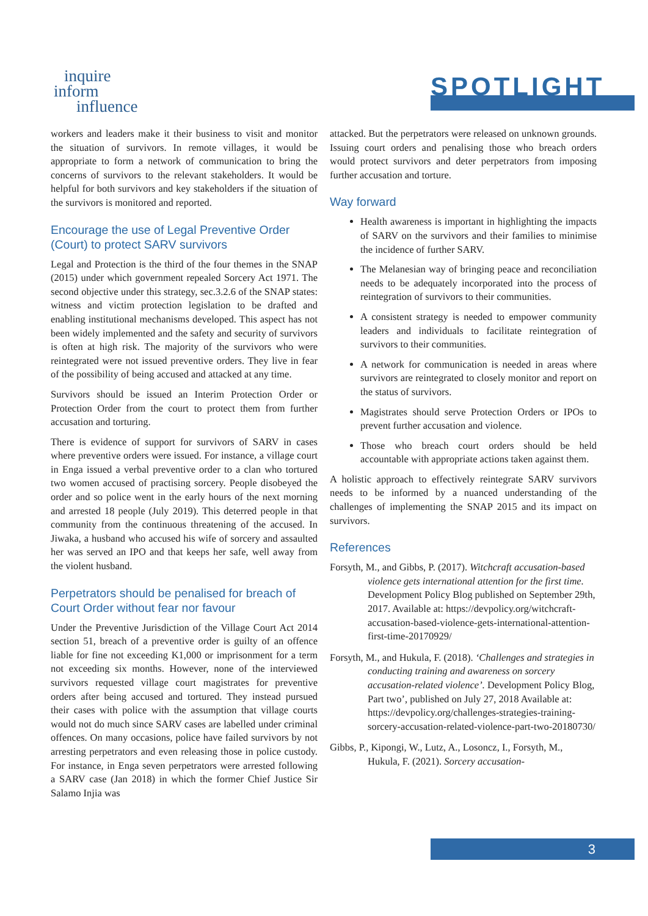inquire
inform
influence
SPOTLIGHT
workers and leaders make it their business to visit and monitor the situation of survivors. In remote villages, it would be appropriate to form a network of communication to bring the concerns of survivors to the relevant stakeholders. It would be helpful for both survivors and key stakeholders if the situation of the survivors is monitored and reported.
Encourage the use of Legal Preventive Order (Court) to protect SARV survivors
Legal and Protection is the third of the four themes in the SNAP (2015) under which government repealed Sorcery Act 1971. The second objective under this strategy, sec.3.2.6 of the SNAP states: witness and victim protection legislation to be drafted and enabling institutional mechanisms developed. This aspect has not been widely implemented and the safety and security of survivors is often at high risk. The majority of the survivors who were reintegrated were not issued preventive orders. They live in fear of the possibility of being accused and attacked at any time.
Survivors should be issued an Interim Protection Order or Protection Order from the court to protect them from further accusation and torturing.
There is evidence of support for survivors of SARV in cases where preventive orders were issued. For instance, a village court in Enga issued a verbal preventive order to a clan who tortured two women accused of practising sorcery. People disobeyed the order and so police went in the early hours of the next morning and arrested 18 people (July 2019). This deterred people in that community from the continuous threatening of the accused. In Jiwaka, a husband who accused his wife of sorcery and assaulted her was served an IPO and that keeps her safe, well away from the violent husband.
Perpetrators should be penalised for breach of Court Order without fear nor favour
Under the Preventive Jurisdiction of the Village Court Act 2014 section 51, breach of a preventive order is guilty of an offence liable for fine not exceeding K1,000 or imprisonment for a term not exceeding six months. However, none of the interviewed survivors requested village court magistrates for preventive orders after being accused and tortured. They instead pursued their cases with police with the assumption that village courts would not do much since SARV cases are labelled under criminal offences. On many occasions, police have failed survivors by not arresting perpetrators and even releasing those in police custody. For instance, in Enga seven perpetrators were arrested following a SARV case (Jan 2018) in which the former Chief Justice Sir Salamo Injia was
attacked. But the perpetrators were released on unknown grounds. Issuing court orders and penalising those who breach orders would protect survivors and deter perpetrators from imposing further accusation and torture.
Way forward
Health awareness is important in highlighting the impacts of SARV on the survivors and their families to minimise the incidence of further SARV.
The Melanesian way of bringing peace and reconciliation needs to be adequately incorporated into the process of reintegration of survivors to their communities.
A consistent strategy is needed to empower community leaders and individuals to facilitate reintegration of survivors to their communities.
A network for communication is needed in areas where survivors are reintegrated to closely monitor and report on the status of survivors.
Magistrates should serve Protection Orders or IPOs to prevent further accusation and violence.
Those who breach court orders should be held accountable with appropriate actions taken against them.
A holistic approach to effectively reintegrate SARV survivors needs to be informed by a nuanced understanding of the challenges of implementing the SNAP 2015 and its impact on survivors.
References
Forsyth, M., and Gibbs, P. (2017). Witchcraft accusation-based violence gets international attention for the first time. Development Policy Blog published on September 29th, 2017. Available at: https://devpolicy.org/witchcraft-accusation-based-violence-gets-international-attention-first-time-20170929/
Forsyth, M., and Hukula, F. (2018). ‘Challenges and strategies in conducting training and awareness on sorcery accusation-related violence’. Development Policy Blog, Part two’, published on July 27, 2018 Available at: https://devpolicy.org/challenges-strategies-training-sorcery-accusation-related-violence-part-two-20180730/
Gibbs, P., Kipongi, W., Lutz, A., Losoncz, I., Forsyth, M., Hukula, F. (2021). Sorcery accusation-
3